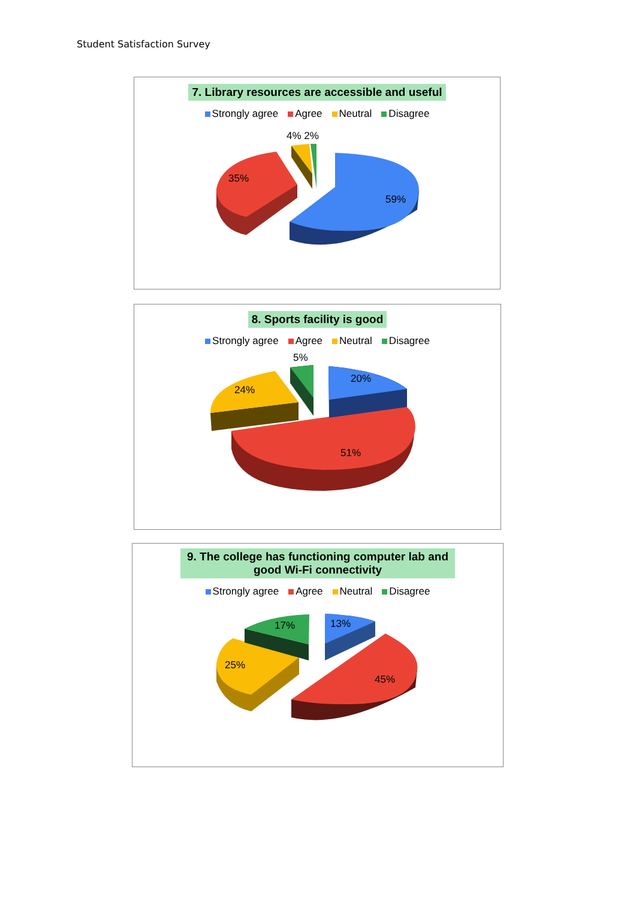Student Satisfaction Survey
7. Library resources are accessible and useful
Strongly agree Agree Neutral Disagree
59%
35%
4% 2%
8. Sports facility is good
Strongly agree Agree Neutral Disagree
51%
24%
20%
5%
9. The college has functioning computer lab and good Wi-Fi connectivity
Strongly agree Agree Neutral Disagree
45%
25%
17%
13%